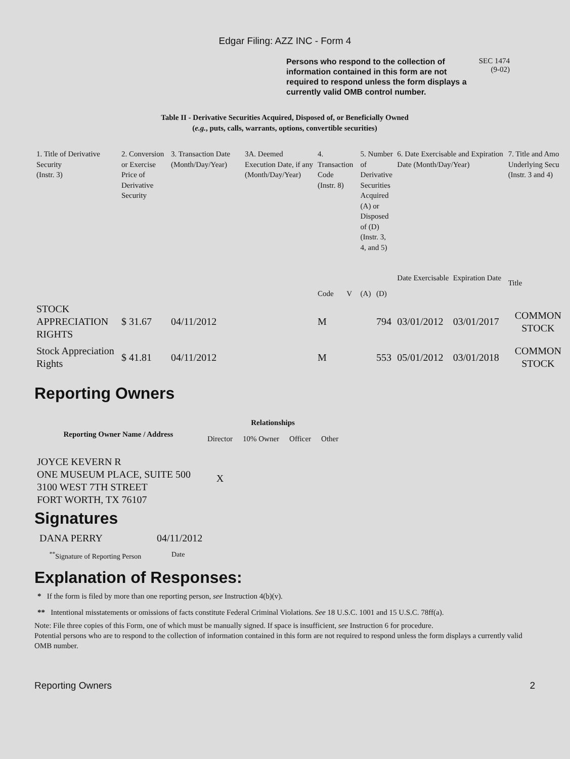Edgar Filing: AZZ INC - Form 4
Persons who respond to the collection of information contained in this form are not required to respond unless the form displays a currently valid OMB control number.
SEC 1474
(9-02)
Table II - Derivative Securities Acquired, Disposed of, or Beneficially Owned
(e.g., puts, calls, warrants, options, convertible securities)
| 1. Title of Derivative Security (Instr. 3) | 2. Conversion or Exercise Price of Derivative Security | 3. Transaction Date (Month/Day/Year) | 3A. Deemed Execution Date, if any (Month/Day/Year) | 4. Transaction Code (Instr. 8) | | 5. Number of Derivative Securities Acquired (A) or Disposed of (D) (Instr. 3, 4, and 5) | | 6. Date Exercisable and Expiration Date (Month/Day/Year) | | 7. Title and Amo Underlying Secu (Instr. 3 and 4) |
| --- | --- | --- | --- | --- | --- | --- | --- | --- | --- | --- |
| | | | | | | | | Date Exercisable | Expiration Date | Title |
| | | | | Code | V | (A) | (D) | | | |
| STOCK APPRECIATION RIGHTS | $ 31.67 | 04/11/2012 | | M | | | 794 | 03/01/2012 | 03/01/2017 | COMMON STOCK |
| Stock Appreciation Rights | $ 41.81 | 04/11/2012 | | M | | | 553 | 05/01/2012 | 03/01/2018 | COMMON STOCK |
Reporting Owners
| Reporting Owner Name / Address | Relationships | | | |
| --- | --- | --- | --- | --- |
| | Director | 10% Owner | Officer | Other |
| JOYCE KEVERN R ONE MUSEUM PLACE, SUITE 500 3100 WEST 7TH STREET FORT WORTH, TX 76107 | X | | | |
Signatures
| DANA PERRY | 04/11/2012 |
| <sup>**</sup> Signature of Reporting Person | Date |
Explanation of Responses:
* If the form is filed by more than one reporting person, see Instruction 4(b)(v).
** Intentional misstatements or omissions of facts constitute Federal Criminal Violations. See 18 U.S.C. 1001 and 15 U.S.C. 78ff(a).
Note: File three copies of this Form, one of which must be manually signed. If space is insufficient, see Instruction 6 for procedure.
Potential persons who are to respond to the collection of information contained in this form are not required to respond unless the form displays a currently valid OMB number.
Reporting Owners 2